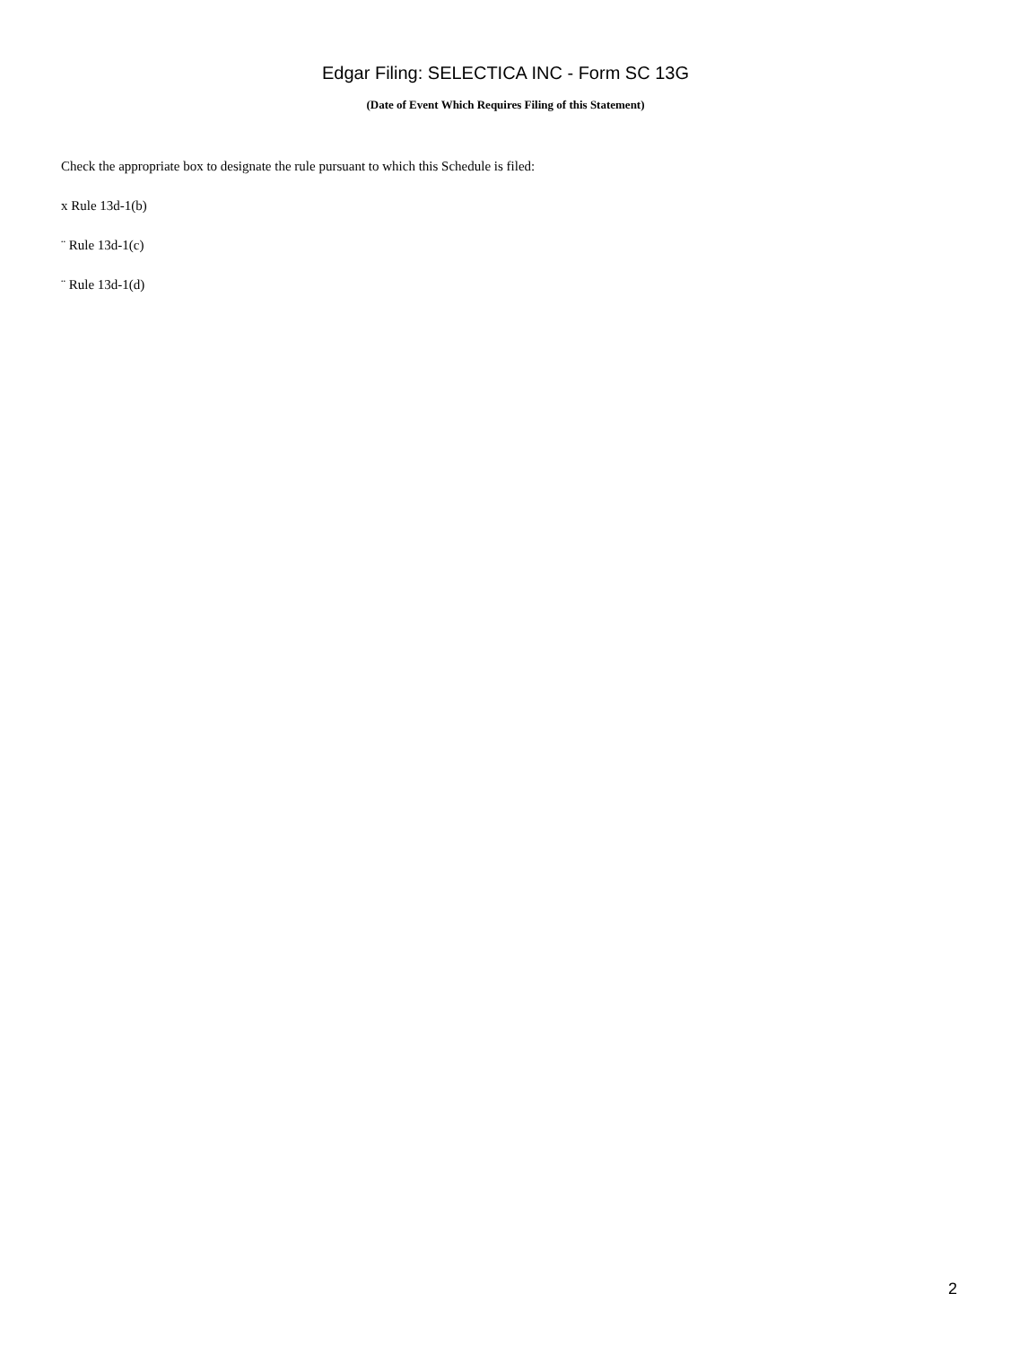Edgar Filing: SELECTICA INC - Form SC 13G
(Date of Event Which Requires Filing of this Statement)
Check the appropriate box to designate the rule pursuant to which this Schedule is filed:
x Rule 13d-1(b)
¨ Rule 13d-1(c)
¨ Rule 13d-1(d)
2